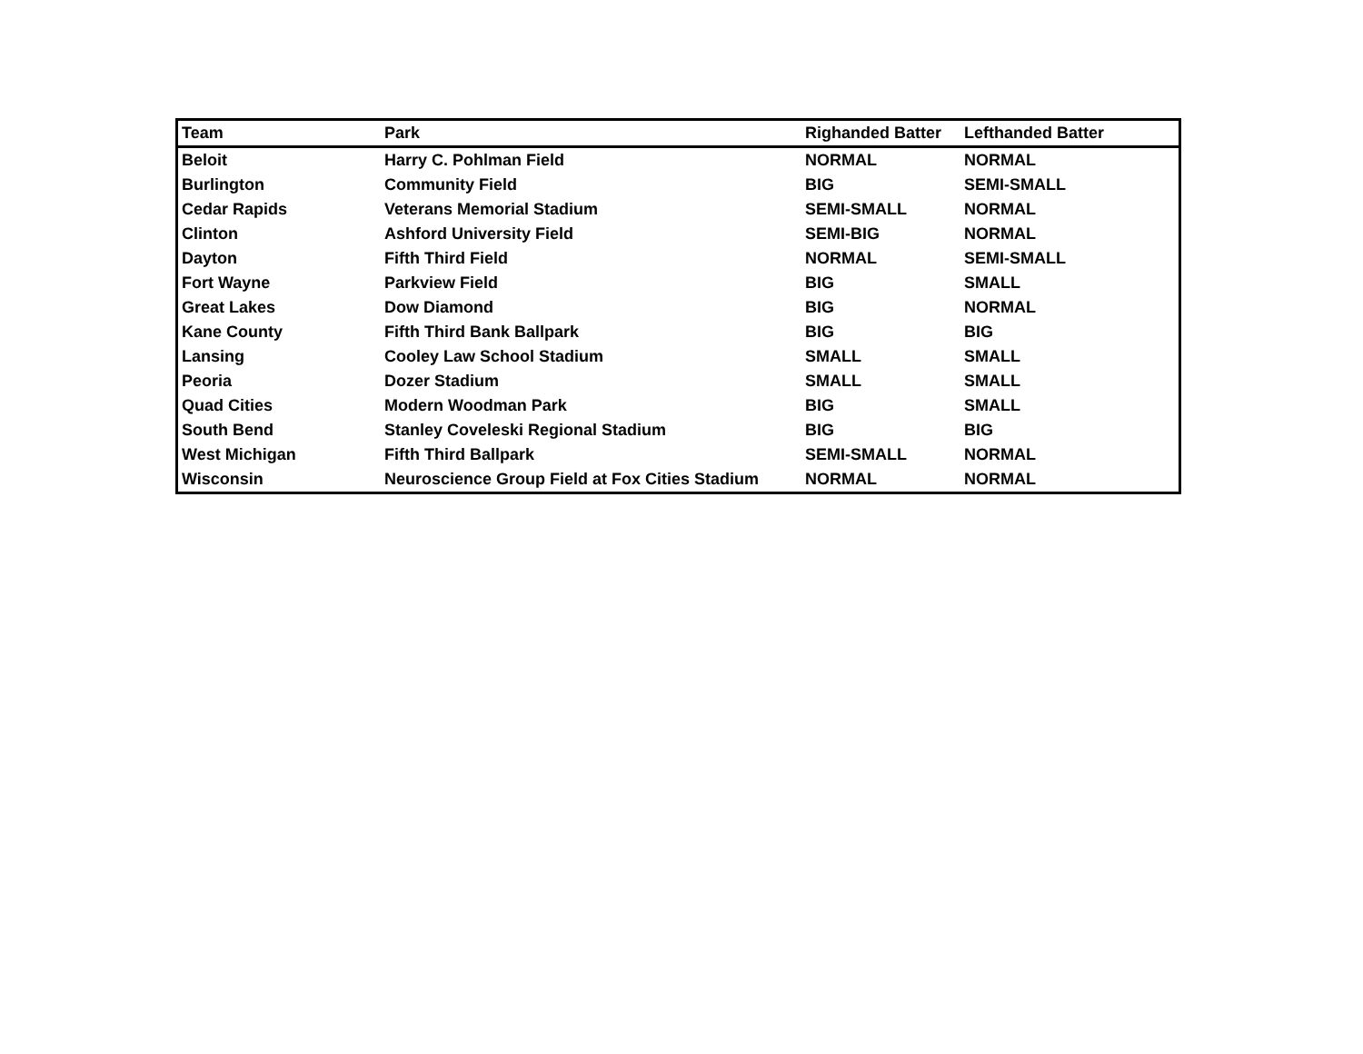| Team | Park | Righanded Batter | Lefthanded Batter |
| --- | --- | --- | --- |
| Beloit | Harry C. Pohlman Field | NORMAL | NORMAL |
| Burlington | Community Field | BIG | SEMI-SMALL |
| Cedar Rapids | Veterans Memorial Stadium | SEMI-SMALL | NORMAL |
| Clinton | Ashford University Field | SEMI-BIG | NORMAL |
| Dayton | Fifth Third Field | NORMAL | SEMI-SMALL |
| Fort Wayne | Parkview Field | BIG | SMALL |
| Great Lakes | Dow Diamond | BIG | NORMAL |
| Kane County | Fifth Third Bank Ballpark | BIG | BIG |
| Lansing | Cooley Law School Stadium | SMALL | SMALL |
| Peoria | Dozer Stadium | SMALL | SMALL |
| Quad Cities | Modern Woodman Park | BIG | SMALL |
| South Bend | Stanley Coveleski Regional Stadium | BIG | BIG |
| West Michigan | Fifth Third Ballpark | SEMI-SMALL | NORMAL |
| Wisconsin | Neuroscience Group Field at Fox Cities Stadium | NORMAL | NORMAL |